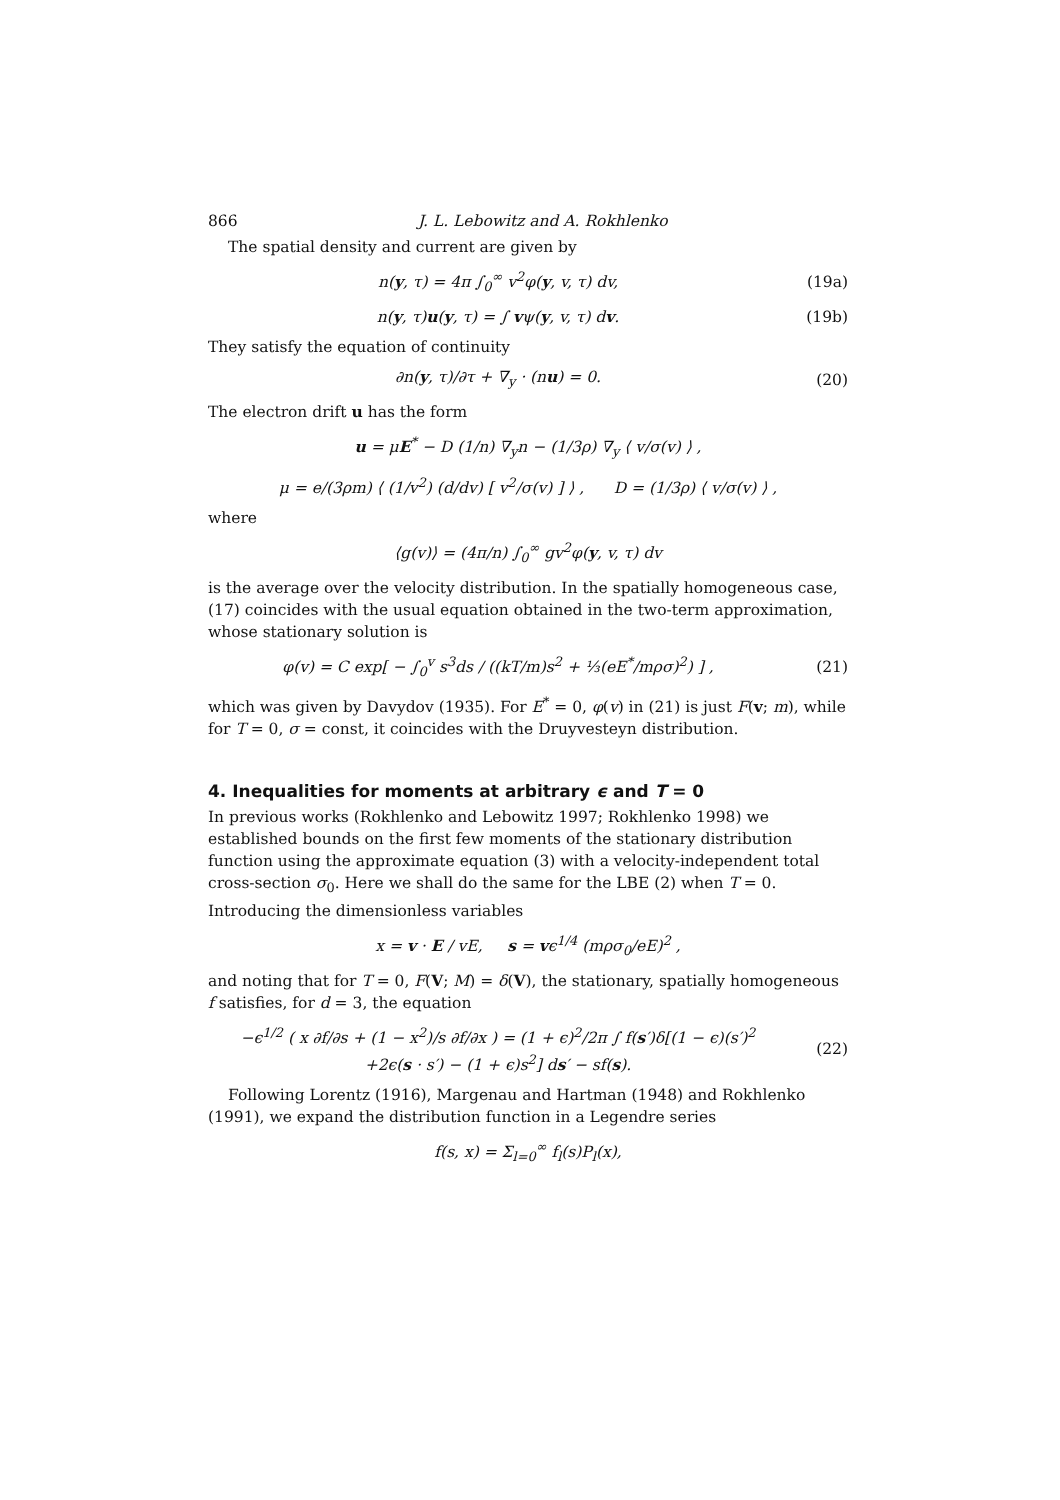866 J. L. Lebowitz and A. Rokhlenko
The spatial density and current are given by
n(y, τ) = 4π ∫<sub>0</sub><sup>∞</sup> v<sup>2</sup>φ(y, v, τ) dv,
(19a)
n(y, τ)u(y, τ) = ∫ vψ(y, v, τ) dv.
(19b)
They satisfy the equation of continuity
∂n(y, τ)/∂τ + ∇<sub>y</sub> · (nu) = 0. (20)
The electron drift u has the form
u = μE<sup>*</sup> − D (1/n) ∇<sub>y</sub>n − (1/3ρ) ∇<sub>y</sub> ⟨ v/σ(v) ⟩ ,
μ = e/(3ρm) ⟨ (1/v<sup>2</sup>) (d/dv) [ v<sup>2</sup>/σ(v) ] ⟩ , D = (1/3ρ) ⟨ v/σ(v) ⟩ ,
where
⟨g(v)⟩ = (4π/n) ∫<sub>0</sub><sup>∞</sup> gv<sup>2</sup>φ(y, v, τ) dv
is the average over the velocity distribution. In the spatially homogeneous case, (17) coincides with the usual equation obtained in the two-term approximation, whose stationary solution is
φ(v) = C exp[ − ∫<sub>0</sub><sup>v</sup> s<sup>3</sup>ds / ((kT/m)s<sup>2</sup> + ⅓(eE<sup>*</sup>/mρσ)<sup>2</sup>) ] ,
(21)
which was given by Davydov (1935). For E<sup>*</sup> = 0, φ(v) in (21) is just F(v; m), while for T = 0, σ = const, it coincides with the Druyvesteyn distribution.
4. Inequalities for moments at arbitrary ϵ and T = 0
In previous works (Rokhlenko and Lebowitz 1997; Rokhlenko 1998) we established bounds on the first few moments of the stationary distribution function using the approximate equation (3) with a velocity-independent total cross-section σ<sub>0</sub>. Here we shall do the same for the LBE (2) when T = 0. Introducing the dimensionless variables
x = v · E / vE, s = vϵ<sup>1/4</sup> (mρσ<sub>0</sub>/eE)<sup>2</sup> ,
and noting that for T = 0, F(V; M) = δ(V), the stationary, spatially homogeneous f satisfies, for d = 3, the equation
−ϵ<sup>1/2</sup> ( x ∂f/∂s + (1 − x<sup>2</sup>)/s ∂f/∂x ) = (1 + ϵ)<sup>2</sup>/2π ∫ f(s′)δ[(1 − ϵ)(s′)<sup>2</sup>
+2ϵ(s · s′) − (1 + ϵ)s<sup>2</sup>] ds′ − sf(s).
(22)
Following Lorentz (1916), Margenau and Hartman (1948) and Rokhlenko (1991), we expand the distribution function in a Legendre series
f(s, x) = Σ<sub>l=0</sub><sup>∞</sup> f<sub>l</sub>(s)P<sub>l</sub>(x),